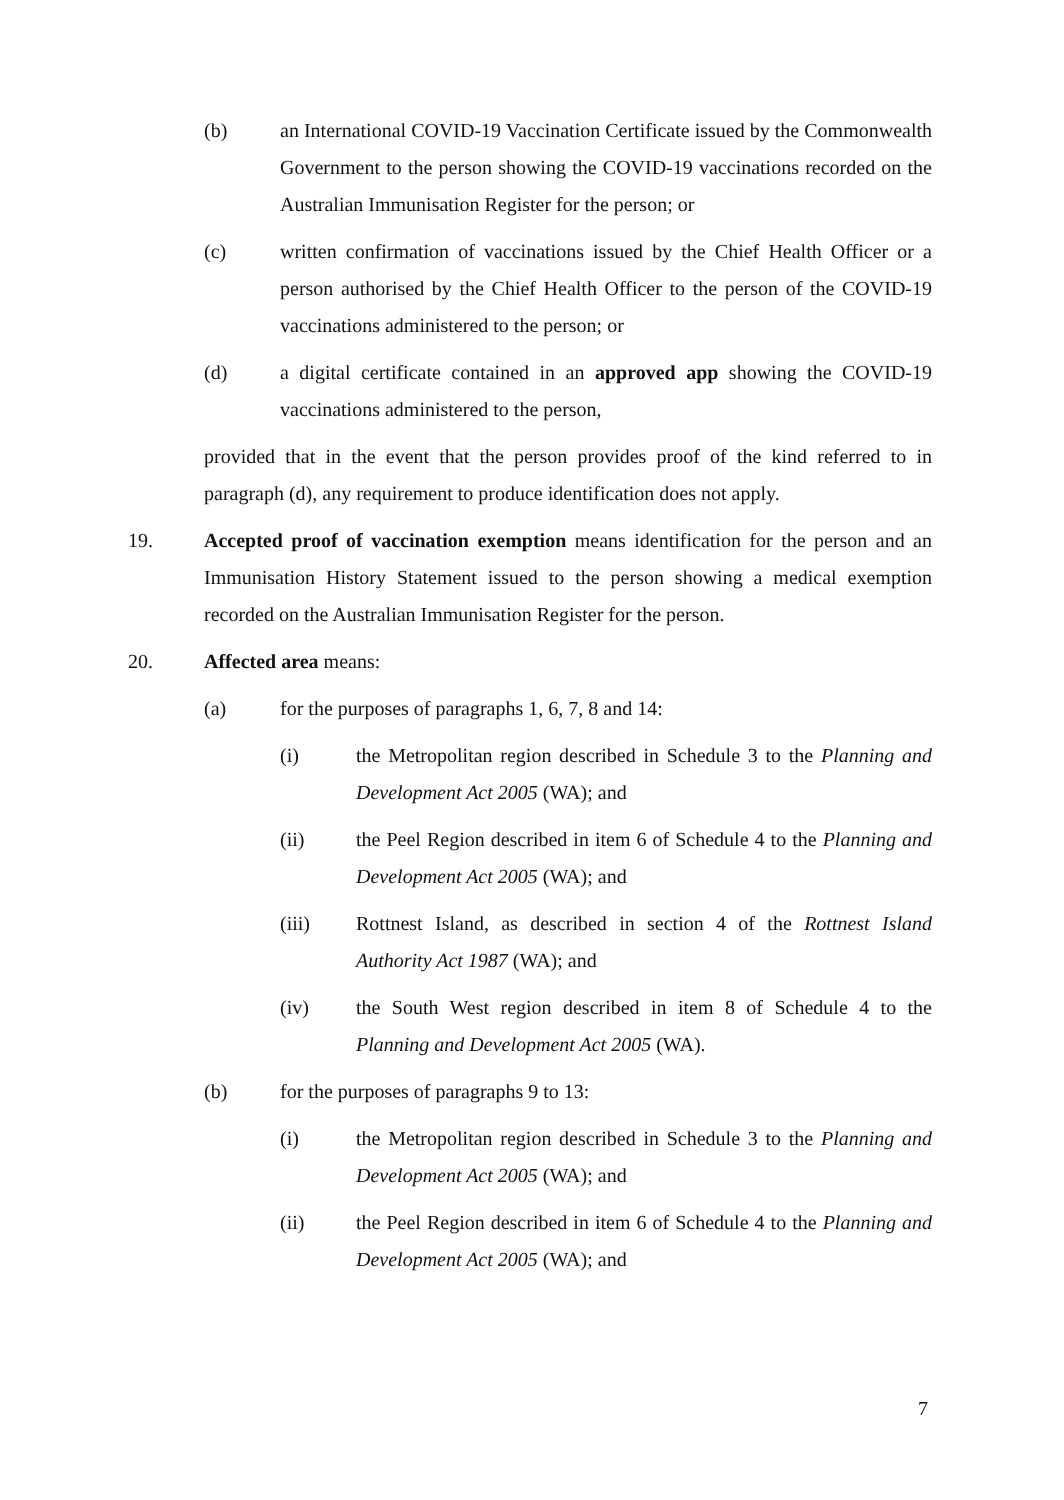(b) an International COVID-19 Vaccination Certificate issued by the Commonwealth Government to the person showing the COVID-19 vaccinations recorded on the Australian Immunisation Register for the person; or
(c) written confirmation of vaccinations issued by the Chief Health Officer or a person authorised by the Chief Health Officer to the person of the COVID-19 vaccinations administered to the person; or
(d) a digital certificate contained in an approved app showing the COVID-19 vaccinations administered to the person,
provided that in the event that the person provides proof of the kind referred to in paragraph (d), any requirement to produce identification does not apply.
19. Accepted proof of vaccination exemption means identification for the person and an Immunisation History Statement issued to the person showing a medical exemption recorded on the Australian Immunisation Register for the person.
20. Affected area means:
(a) for the purposes of paragraphs 1, 6, 7, 8 and 14:
(i) the Metropolitan region described in Schedule 3 to the Planning and Development Act 2005 (WA); and
(ii) the Peel Region described in item 6 of Schedule 4 to the Planning and Development Act 2005 (WA); and
(iii) Rottnest Island, as described in section 4 of the Rottnest Island Authority Act 1987 (WA); and
(iv) the South West region described in item 8 of Schedule 4 to the Planning and Development Act 2005 (WA).
(b) for the purposes of paragraphs 9 to 13:
(i) the Metropolitan region described in Schedule 3 to the Planning and Development Act 2005 (WA); and
(ii) the Peel Region described in item 6 of Schedule 4 to the Planning and Development Act 2005 (WA); and
7